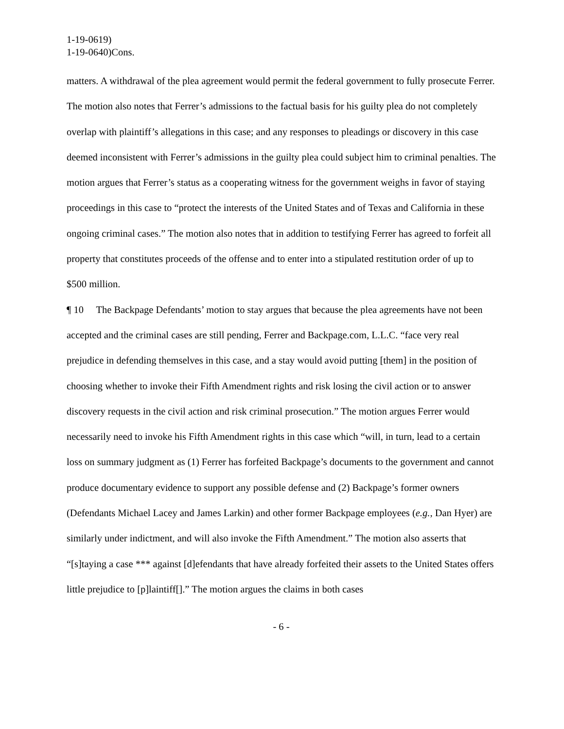1-19-0619)
1-19-0640)Cons.
matters. A withdrawal of the plea agreement would permit the federal government to fully prosecute Ferrer. The motion also notes that Ferrer’s admissions to the factual basis for his guilty plea do not completely overlap with plaintiff’s allegations in this case; and any responses to pleadings or discovery in this case deemed inconsistent with Ferrer’s admissions in the guilty plea could subject him to criminal penalties. The motion argues that Ferrer’s status as a cooperating witness for the government weighs in favor of staying proceedings in this case to “protect the interests of the United States and of Texas and California in these ongoing criminal cases.” The motion also notes that in addition to testifying Ferrer has agreed to forfeit all property that constitutes proceeds of the offense and to enter into a stipulated restitution order of up to $500 million.
¶ 10 The Backpage Defendants’ motion to stay argues that because the plea agreements have not been accepted and the criminal cases are still pending, Ferrer and Backpage.com, L.L.C. “face very real prejudice in defending themselves in this case, and a stay would avoid putting [them] in the position of choosing whether to invoke their Fifth Amendment rights and risk losing the civil action or to answer discovery requests in the civil action and risk criminal prosecution.” The motion argues Ferrer would necessarily need to invoke his Fifth Amendment rights in this case which “will, in turn, lead to a certain loss on summary judgment as (1) Ferrer has forfeited Backpage’s documents to the government and cannot produce documentary evidence to support any possible defense and (2) Backpage’s former owners (Defendants Michael Lacey and James Larkin) and other former Backpage employees (e.g., Dan Hyer) are similarly under indictment, and will also invoke the Fifth Amendment.” The motion also asserts that “[s]taying a case *** against [d]efendants that have already forfeited their assets to the United States offers little prejudice to [p]laintiff[].” The motion argues the claims in both cases
- 6 -